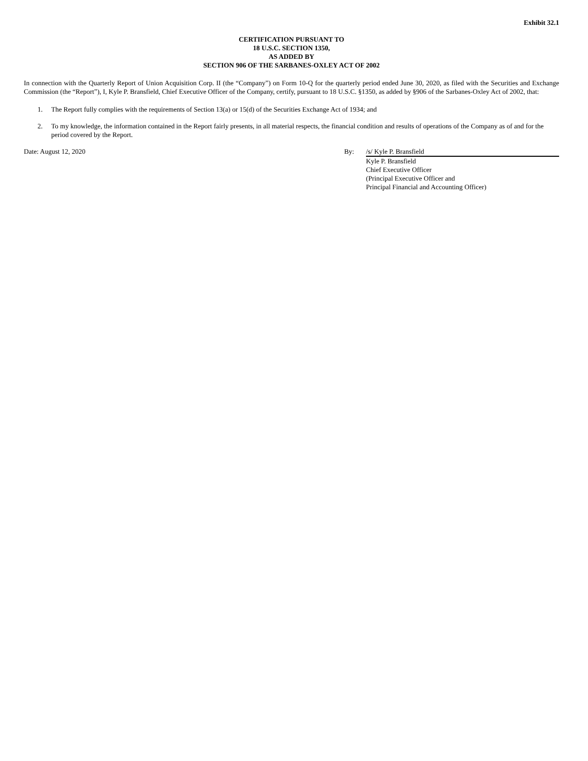Exhibit 32.1
CERTIFICATION PURSUANT TO
18 U.S.C. SECTION 1350,
AS ADDED BY
SECTION 906 OF THE SARBANES-OXLEY ACT OF 2002
In connection with the Quarterly Report of Union Acquisition Corp. II (the “Company”) on Form 10-Q for the quarterly period ended June 30, 2020, as filed with the Securities and Exchange Commission (the “Report”), I, Kyle P. Bransfield, Chief Executive Officer of the Company, certify, pursuant to 18 U.S.C. §1350, as added by §906 of the Sarbanes-Oxley Act of 2002, that:
1. The Report fully complies with the requirements of Section 13(a) or 15(d) of the Securities Exchange Act of 1934; and
2. To my knowledge, the information contained in the Report fairly presents, in all material respects, the financial condition and results of operations of the Company as of and for the period covered by the Report.
Date: August 12, 2020 By: /s/ Kyle P. Bransfield
Kyle P. Bransfield
Chief Executive Officer
(Principal Executive Officer and
Principal Financial and Accounting Officer)